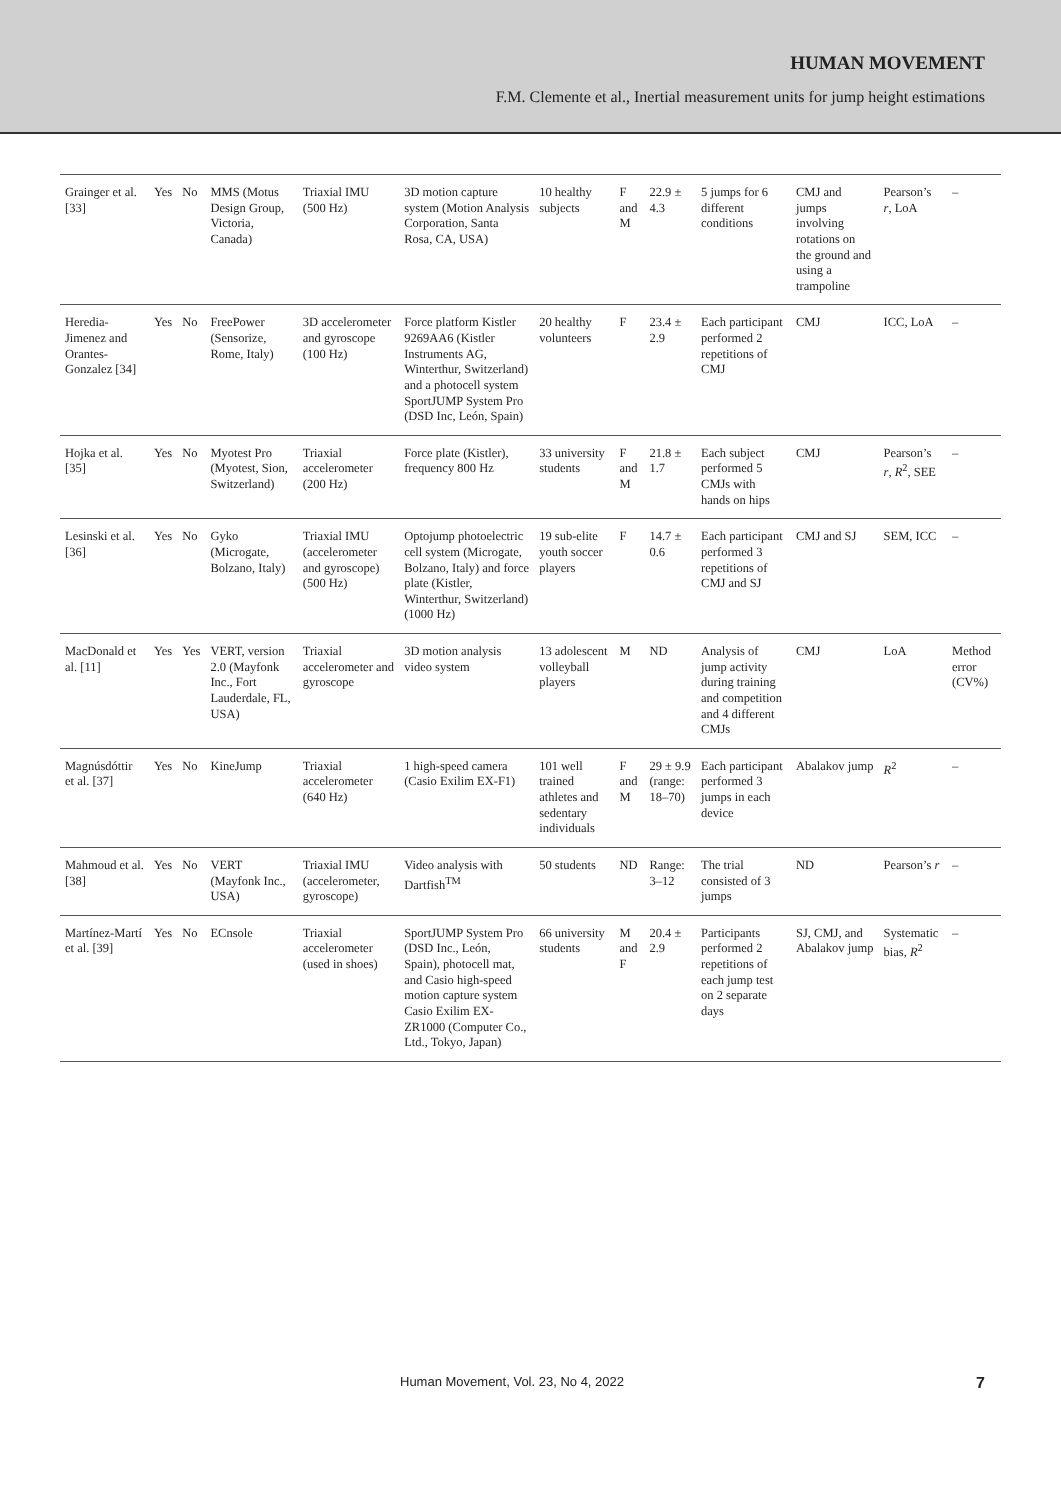HUMAN MOVEMENT
F.M. Clemente et al., Inertial measurement units for jump height estimations
| Grainger et al. [33] | Yes | No | MMS (Motus Design Group, Victoria, Canada) | Triaxial IMU (500 Hz) | 3D motion capture system (Motion Analysis Corporation, Santa Rosa, CA, USA) | 10 healthy subjects | F and M | 22.9 ± 4.3 | 5 jumps for 6 different conditions | CMJ and jumps involving rotations on the ground and using a trampoline | Pearson’s r , LoA | – |
| Heredia-Jimenez and Orantes-Gonzalez [34] | Yes | No | FreePower (Sensorize, Rome, Italy) | 3D accelerometer and gyroscope (100 Hz) | Force platform Kistler 9269AA6 (Kistler Instruments AG, Winterthur, Switzerland) and a photocell system SportJUMP System Pro (DSD Inc, León, Spain) | 20 healthy volunteers | F | 23.4 ± 2.9 | Each participant performed 2 repetitions of CMJ | CMJ | ICC, LoA | – |
| Hojka et al. [35] | Yes | No | Myotest Pro (Myotest, Sion, Switzerland) | Triaxial accelerometer (200 Hz) | Force plate (Kistler), frequency 800 Hz | 33 university students | F and M | 21.8 ± 1.7 | Each subject performed 5 CMJs with hands on hips | CMJ | Pearson’s r , R<sup>2</sup>, SEE | – |
| Lesinski et al. [36] | Yes | No | Gyko (Microgate, Bolzano, Italy) | Triaxial IMU (accelerometer and gyroscope) (500 Hz) | Optojump photoelectric cell system (Microgate, Bolzano, Italy) and force plate (Kistler, Winterthur, Switzerland) (1000 Hz) | 19 sub-elite youth soccer players | F | 14.7 ± 0.6 | Each participant performed 3 repetitions of CMJ and SJ | CMJ and SJ | SEM, ICC | – |
| MacDonald et al. [11] | Yes | Yes | VERT, version 2.0 (Mayfonk Inc., Fort Lauderdale, FL, USA) | Triaxial accelerometer and gyroscope | 3D motion analysis video system | 13 adolescent volleyball players | M | ND | Analysis of jump activity during training and competition and 4 different CMJs | CMJ | LoA | Method error (CV%) |
| Magnúsdóttir et al. [37] | Yes | No | KineJump | Triaxial accelerometer (640 Hz) | 1 high-speed camera (Casio Exilim EX-F1) | 101 well trained athletes and sedentary individuals | F and M | 29 ± 9.9 (range: 18–70) | Each participant performed 3 jumps in each device | Abalakov jump | R<sup>2</sup> | – |
| Mahmoud et al. [38] | Yes | No | VERT (Mayfonk Inc., USA) | Triaxial IMU (accelerometer, gyroscope) | Video analysis with Dartfish<sup>TM</sup> | 50 students | ND | Range: 3–12 | The trial consisted of 3 jumps | ND | Pearson’s r | – |
| Martínez-Martí et al. [39] | Yes | No | ECnsole | Triaxial accelerometer (used in shoes) | SportJUMP System Pro (DSD Inc., León, Spain), photocell mat, and Casio high-speed motion capture system Casio Exilim EX-ZR1000 (Computer Co., Ltd., Tokyo, Japan) | 66 university students | M and F | 20.4 ± 2.9 | Participants performed 2 repetitions of each jump test on 2 separate days | SJ, CMJ, and Abalakov jump | Systematic bias, R<sup>2</sup> | – |
Human Movement, Vol. 23, No 4, 2022 7